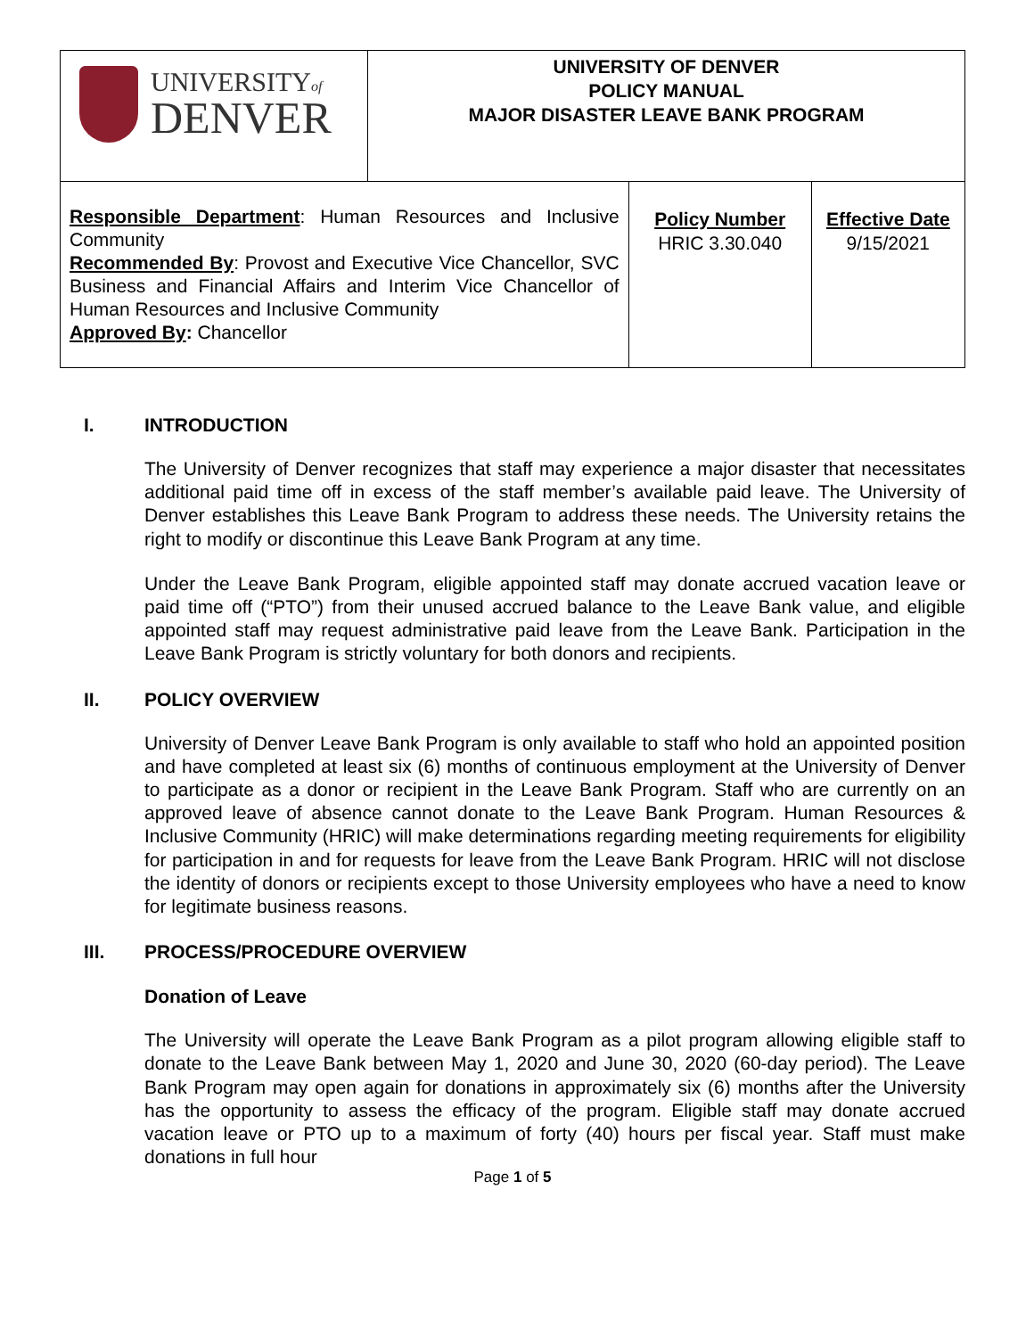| UNIVERSITY of DENVER | UNIVERSITY OF DENVER POLICY MANUAL MAJOR DISASTER LEAVE BANK PROGRAM | | |
| Responsible Department : Human Resources and Inclusive Community Recommended By : Provost and Executive Vice Chancellor, SVC Business and Financial Affairs and Interim Vice Chancellor of Human Resources and Inclusive Community Approved By : Chancellor | | Policy Number HRIC 3.30.040 | Effective Date 9/15/2021 |
I. INTRODUCTION
The University of Denver recognizes that staff may experience a major disaster that necessitates additional paid time off in excess of the staff member’s available paid leave. The University of Denver establishes this Leave Bank Program to address these needs. The University retains the right to modify or discontinue this Leave Bank Program at any time.
Under the Leave Bank Program, eligible appointed staff may donate accrued vacation leave or paid time off (“PTO”) from their unused accrued balance to the Leave Bank value, and eligible appointed staff may request administrative paid leave from the Leave Bank. Participation in the Leave Bank Program is strictly voluntary for both donors and recipients.
II. POLICY OVERVIEW
University of Denver Leave Bank Program is only available to staff who hold an appointed position and have completed at least six (6) months of continuous employment at the University of Denver to participate as a donor or recipient in the Leave Bank Program. Staff who are currently on an approved leave of absence cannot donate to the Leave Bank Program. Human Resources & Inclusive Community (HRIC) will make determinations regarding meeting requirements for eligibility for participation in and for requests for leave from the Leave Bank Program. HRIC will not disclose the identity of donors or recipients except to those University employees who have a need to know for legitimate business reasons.
III. PROCESS/PROCEDURE OVERVIEW
Donation of Leave
The University will operate the Leave Bank Program as a pilot program allowing eligible staff to donate to the Leave Bank between May 1, 2020 and June 30, 2020 (60-day period). The Leave Bank Program may open again for donations in approximately six (6) months after the University has the opportunity to assess the efficacy of the program. Eligible staff may donate accrued vacation leave or PTO up to a maximum of forty (40) hours per fiscal year. Staff must make donations in full hour
Page 1 of 5